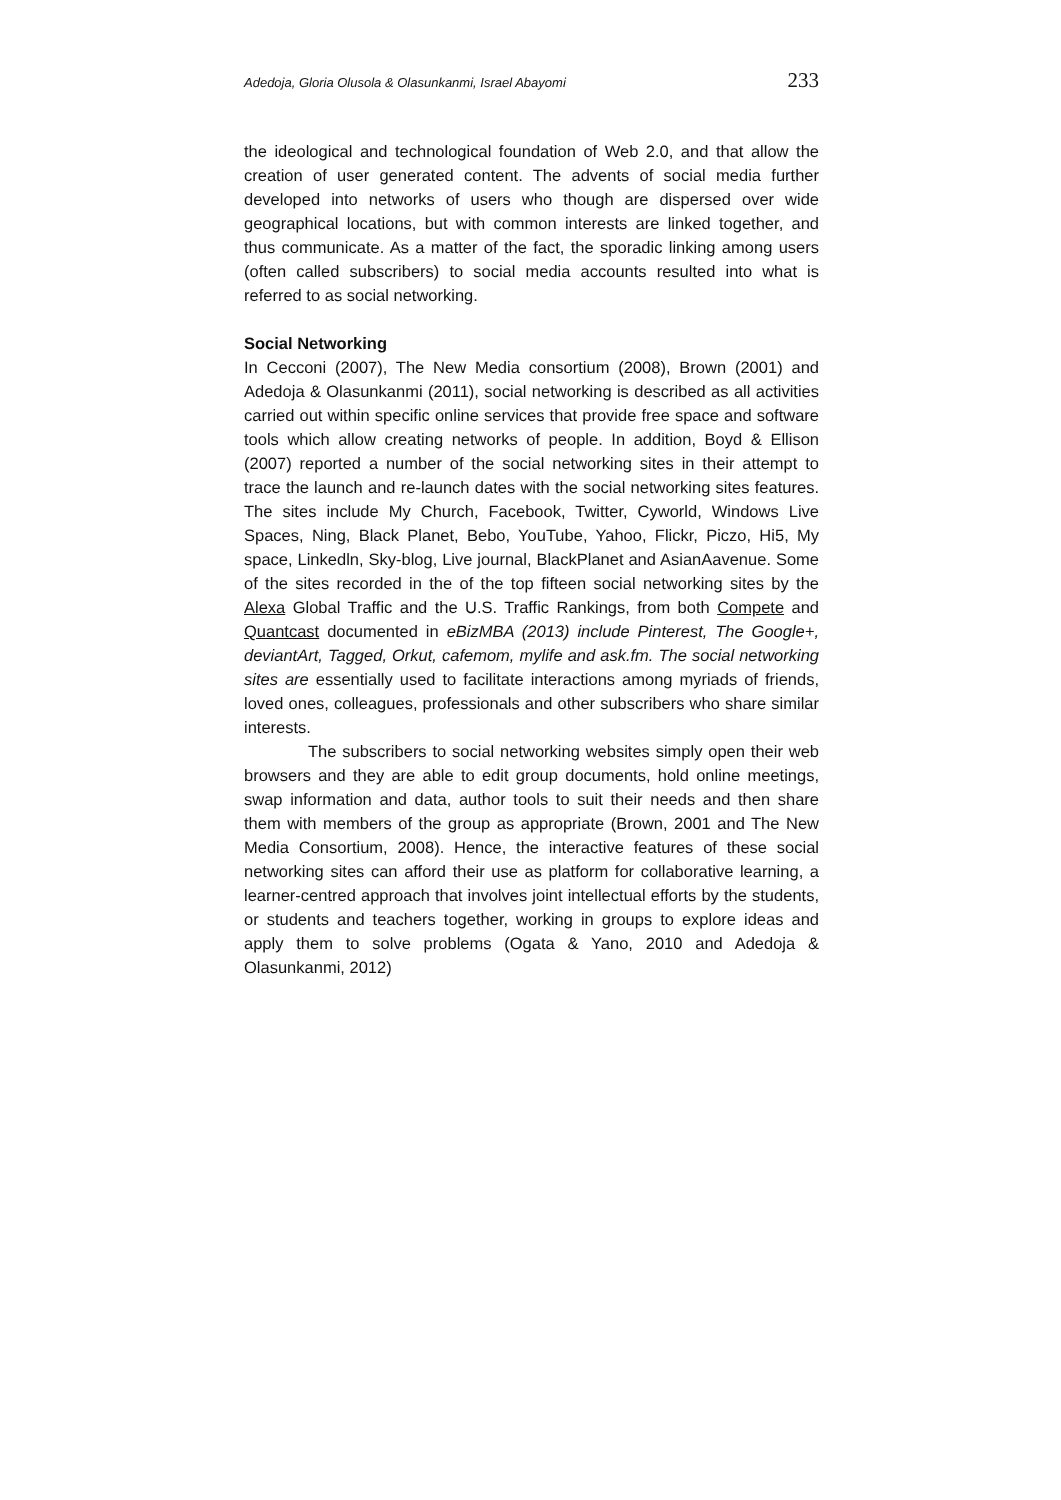Adedoja, Gloria Olusola & Olasunkanmi, Israel Abayomi 233
the ideological and technological foundation of Web 2.0, and that allow the creation of user generated content. The advents of social media further developed into networks of users who though are dispersed over wide geographical locations, but with common interests are linked together, and thus communicate. As a matter of the fact, the sporadic linking among users (often called subscribers) to social media accounts resulted into what is referred to as social networking.
Social Networking
In Cecconi (2007), The New Media consortium (2008), Brown (2001) and Adedoja & Olasunkanmi (2011), social networking is described as all activities carried out within specific online services that provide free space and software tools which allow creating networks of people. In addition, Boyd & Ellison (2007) reported a number of the social networking sites in their attempt to trace the launch and re-launch dates with the social networking sites features. The sites include My Church, Facebook, Twitter, Cyworld, Windows Live Spaces, Ning, Black Planet, Bebo, YouTube, Yahoo, Flickr, Piczo, Hi5, My space, Linkedln, Sky-blog, Live journal, BlackPlanet and AsianAavenue. Some of the sites recorded in the of the top fifteen social networking sites by the Alexa Global Traffic and the U.S. Traffic Rankings, from both Compete and Quantcast documented in eBizMBA (2013) include Pinterest, The Google+, deviantArt, Tagged, Orkut, cafemom, mylife and ask.fm. The social networking sites are essentially used to facilitate interactions among myriads of friends, loved ones, colleagues, professionals and other subscribers who share similar interests.
The subscribers to social networking websites simply open their web browsers and they are able to edit group documents, hold online meetings, swap information and data, author tools to suit their needs and then share them with members of the group as appropriate (Brown, 2001 and The New Media Consortium, 2008). Hence, the interactive features of these social networking sites can afford their use as platform for collaborative learning, a learner-centred approach that involves joint intellectual efforts by the students, or students and teachers together, working in groups to explore ideas and apply them to solve problems (Ogata & Yano, 2010 and Adedoja & Olasunkanmi, 2012)